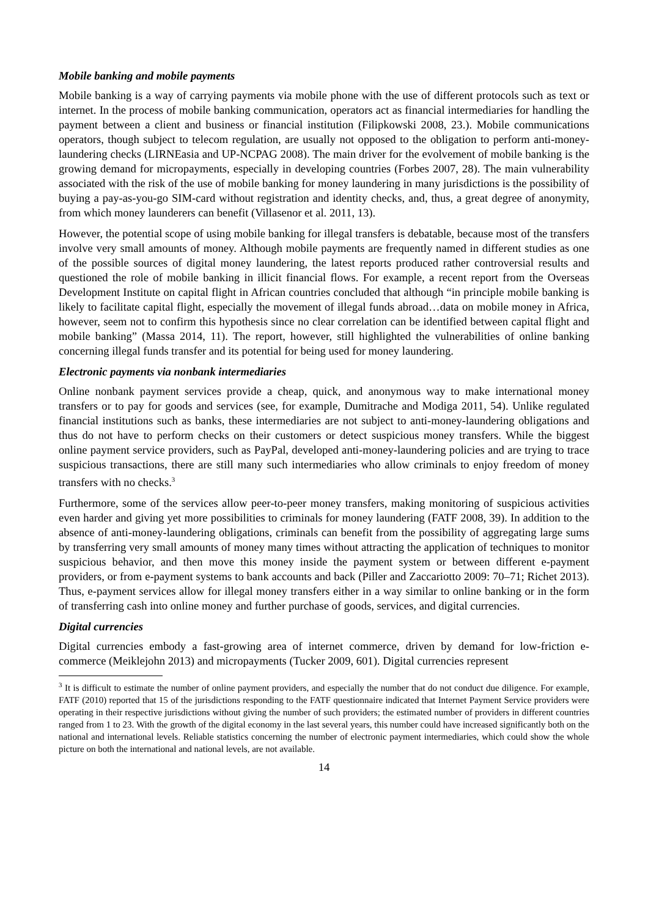Mobile banking and mobile payments
Mobile banking is a way of carrying payments via mobile phone with the use of different protocols such as text or internet. In the process of mobile banking communication, operators act as financial intermediaries for handling the payment between a client and business or financial institution (Filipkowski 2008, 23.). Mobile communications operators, though subject to telecom regulation, are usually not opposed to the obligation to perform anti-money-laundering checks (LIRNEasia and UP-NCPAG 2008). The main driver for the evolvement of mobile banking is the growing demand for micropayments, especially in developing countries (Forbes 2007, 28). The main vulnerability associated with the risk of the use of mobile banking for money laundering in many jurisdictions is the possibility of buying a pay-as-you-go SIM-card without registration and identity checks, and, thus, a great degree of anonymity, from which money launderers can benefit (Villasenor et al. 2011, 13).
However, the potential scope of using mobile banking for illegal transfers is debatable, because most of the transfers involve very small amounts of money. Although mobile payments are frequently named in different studies as one of the possible sources of digital money laundering, the latest reports produced rather controversial results and questioned the role of mobile banking in illicit financial flows. For example, a recent report from the Overseas Development Institute on capital flight in African countries concluded that although “in principle mobile banking is likely to facilitate capital flight, especially the movement of illegal funds abroad…data on mobile money in Africa, however, seem not to confirm this hypothesis since no clear correlation can be identified between capital flight and mobile banking” (Massa 2014, 11). The report, however, still highlighted the vulnerabilities of online banking concerning illegal funds transfer and its potential for being used for money laundering.
Electronic payments via nonbank intermediaries
Online nonbank payment services provide a cheap, quick, and anonymous way to make international money transfers or to pay for goods and services (see, for example, Dumitrache and Modiga 2011, 54). Unlike regulated financial institutions such as banks, these intermediaries are not subject to anti-money-laundering obligations and thus do not have to perform checks on their customers or detect suspicious money transfers. While the biggest online payment service providers, such as PayPal, developed anti-money-laundering policies and are trying to trace suspicious transactions, there are still many such intermediaries who allow criminals to enjoy freedom of money transfers with no checks.<sup>3</sup>
Furthermore, some of the services allow peer-to-peer money transfers, making monitoring of suspicious activities even harder and giving yet more possibilities to criminals for money laundering (FATF 2008, 39). In addition to the absence of anti-money-laundering obligations, criminals can benefit from the possibility of aggregating large sums by transferring very small amounts of money many times without attracting the application of techniques to monitor suspicious behavior, and then move this money inside the payment system or between different e-payment providers, or from e-payment systems to bank accounts and back (Piller and Zaccariotto 2009: 70–71; Richet 2013). Thus, e-payment services allow for illegal money transfers either in a way similar to online banking or in the form of transferring cash into online money and further purchase of goods, services, and digital currencies.
Digital currencies
Digital currencies embody a fast-growing area of internet commerce, driven by demand for low-friction e-commerce (Meiklejohn 2013) and micropayments (Tucker 2009, 601). Digital currencies represent
<sup>3</sup> It is difficult to estimate the number of online payment providers, and especially the number that do not conduct due diligence. For example, FATF (2010) reported that 15 of the jurisdictions responding to the FATF questionnaire indicated that Internet Payment Service providers were operating in their respective jurisdictions without giving the number of such providers; the estimated number of providers in different countries ranged from 1 to 23. With the growth of the digital economy in the last several years, this number could have increased significantly both on the national and international levels. Reliable statistics concerning the number of electronic payment intermediaries, which could show the whole picture on both the international and national levels, are not available.
14